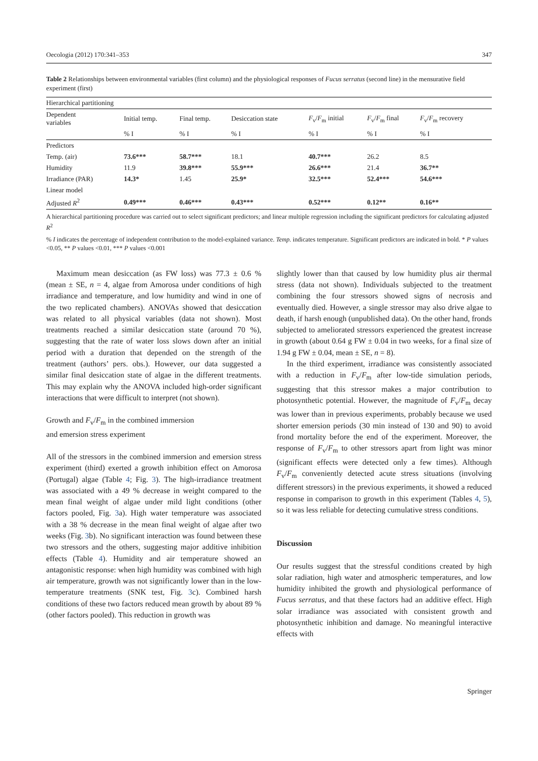Oecologia (2012) 170:341–353 347
Table 2 Relationships between environmental variables (first column) and the physiological responses of Fucus serratus (second line) in the mensurative field experiment (first)
| Hierarchical partitioning | | | | | | |
| Dependent variables | Initial temp. | Final temp. | Desiccation state | F<sub>v</sub>/ F<sub>m</sub> initial | F<sub>v</sub>/ F<sub>m</sub> final | F<sub>v</sub>/ F<sub>m</sub> recovery |
| | % I | % I | % I | % I | % I | % I |
| Predictors | | | | | | |
| Temp. (air) | 73.6*** | 58.7*** | 18.1 | 40.7*** | 26.2 | 8.5 |
| Humidity | 11.9 | 39.8*** | 55.9*** | 26.6*** | 21.4 | 36.7** |
| Irradiance (PAR) | 14.3* | 1.45 | 25.9* | 32.5*** | 52.4*** | 54.6*** |
| Linear model | | | | | | |
| Adjusted R<sup>2</sup> | 0.49*** | 0.46*** | 0.43*** | 0.52*** | 0.12** | 0.16** |
A hierarchical partitioning procedure was carried out to select significant predictors; and linear multiple regression including the significant predictors for calculating adjusted R<sup>2</sup>
% I indicates the percentage of independent contribution to the model-explained variance. Temp. indicates temperature. Significant predictors are indicated in bold. * P values <0.05, ** P values <0.01, *** P values <0.001
Maximum mean desiccation (as FW loss) was 77.3 ± 0.6 % (mean ± SE, n = 4, algae from Amorosa under conditions of high irradiance and temperature, and low humidity and wind in one of the two replicated chambers). ANOVAs showed that desiccation was related to all physical variables (data not shown). Most treatments reached a similar desiccation state (around 70 %), suggesting that the rate of water loss slows down after an initial period with a duration that depended on the strength of the treatment (authors’ pers. obs.). However, our data suggested a similar final desiccation state of algae in the different treatments. This may explain why the ANOVA included high-order significant interactions that were difficult to interpret (not shown).
Growth and F<sub>v</sub>/F<sub>m</sub> in the combined immersion
and emersion stress experiment
All of the stressors in the combined immersion and emersion stress experiment (third) exerted a growth inhibition effect on Amorosa (Portugal) algae (Table 4; Fig. 3). The high-irradiance treatment was associated with a 49 % decrease in weight compared to the mean final weight of algae under mild light conditions (other factors pooled, Fig. 3a). High water temperature was associated with a 38 % decrease in the mean final weight of algae after two weeks (Fig. 3b). No significant interaction was found between these two stressors and the others, suggesting major additive inhibition effects (Table 4). Humidity and air temperature showed an antagonistic response: when high humidity was combined with high air temperature, growth was not significantly lower than in the low-temperature treatments (SNK test, Fig. 3c). Combined harsh conditions of these two factors reduced mean growth by about 89 % (other factors pooled). This reduction in growth was
slightly lower than that caused by low humidity plus air thermal stress (data not shown). Individuals subjected to the treatment combining the four stressors showed signs of necrosis and eventually died. However, a single stressor may also drive algae to death, if harsh enough (unpublished data). On the other hand, fronds subjected to ameliorated stressors experienced the greatest increase in growth (about 0.64 g FW ± 0.04 in two weeks, for a final size of 1.94 g FW ± 0.04, mean ± SE, n = 8).
In the third experiment, irradiance was consistently associated with a reduction in F<sub>v</sub>/F<sub>m</sub> after low-tide simulation periods, suggesting that this stressor makes a major contribution to photosynthetic potential. However, the magnitude of F<sub>v</sub>/F<sub>m</sub> decay was lower than in previous experiments, probably because we used shorter emersion periods (30 min instead of 130 and 90) to avoid frond mortality before the end of the experiment. Moreover, the response of F<sub>v</sub>/F<sub>m</sub> to other stressors apart from light was minor (significant effects were detected only a few times). Although F<sub>v</sub>/F<sub>m</sub> conveniently detected acute stress situations (involving different stressors) in the previous experiments, it showed a reduced response in comparison to growth in this experiment (Tables 4, 5), so it was less reliable for detecting cumulative stress conditions.
Discussion
Our results suggest that the stressful conditions created by high solar radiation, high water and atmospheric temperatures, and low humidity inhibited the growth and physiological performance of Fucus serratus, and that these factors had an additive effect. High solar irradiance was associated with consistent growth and photosynthetic inhibition and damage. No meaningful interactive effects with
Springer